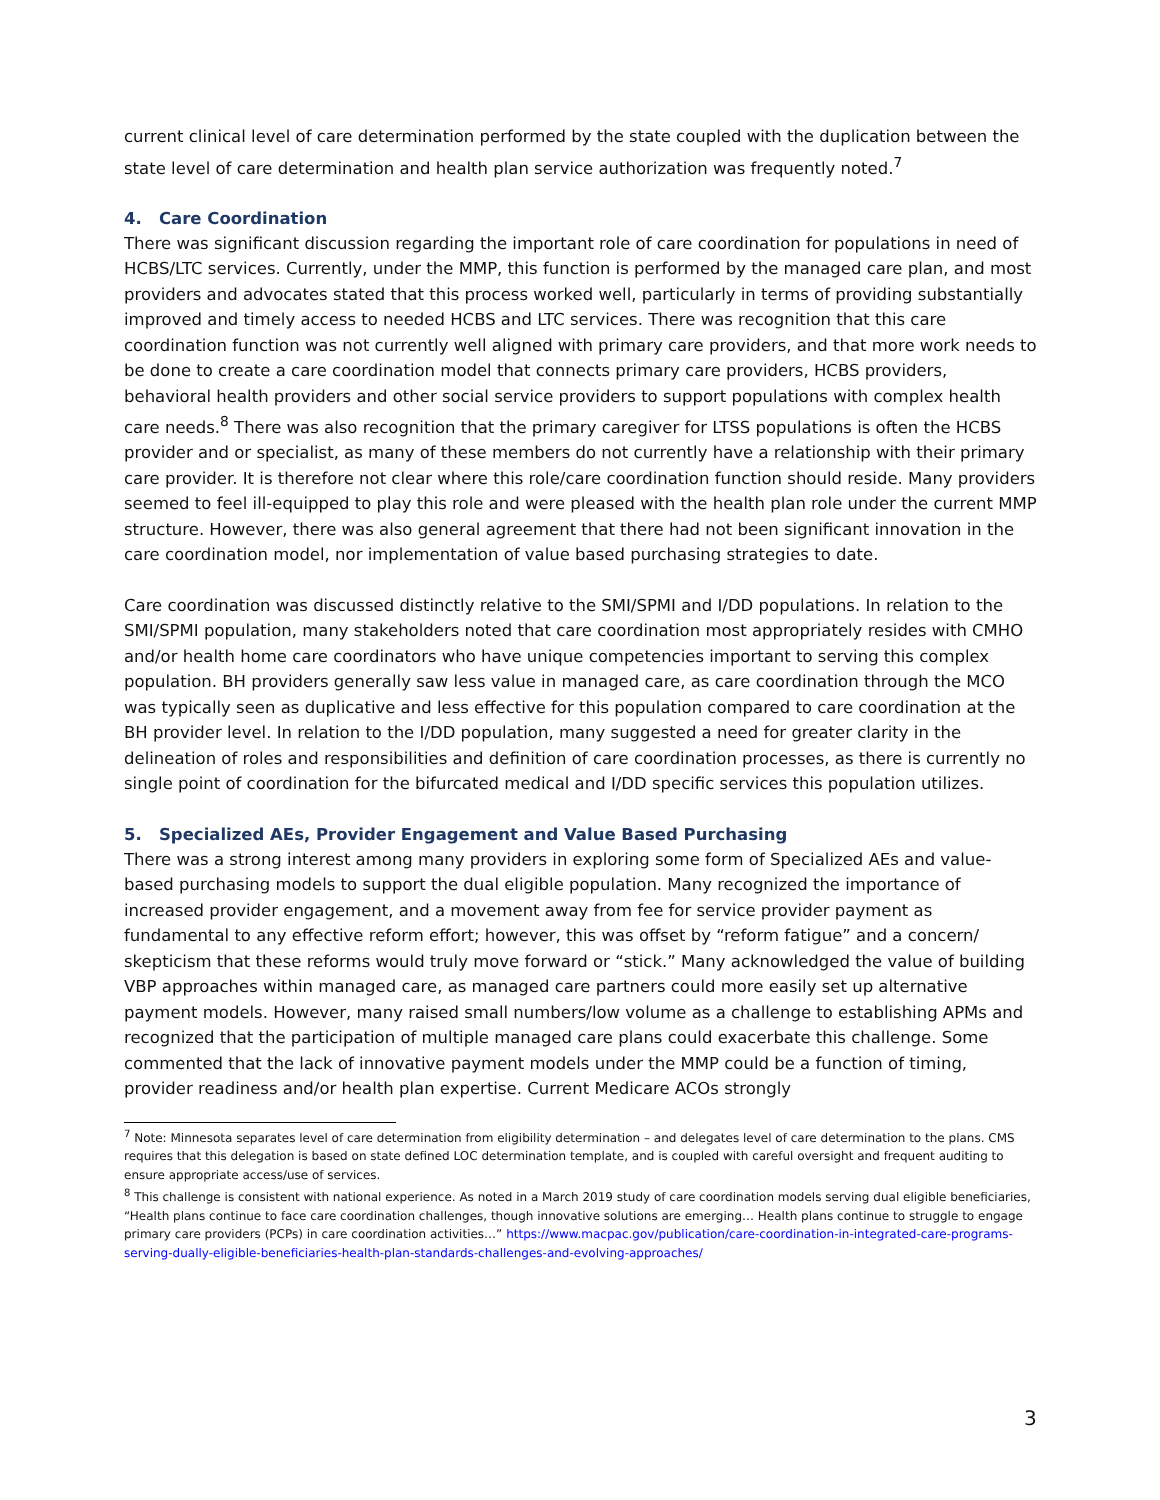current clinical level of care determination performed by the state coupled with the duplication between the state level of care determination and health plan service authorization was frequently noted.<sup>7</sup>
4. Care Coordination
There was significant discussion regarding the important role of care coordination for populations in need of HCBS/LTC services. Currently, under the MMP, this function is performed by the managed care plan, and most providers and advocates stated that this process worked well, particularly in terms of providing substantially improved and timely access to needed HCBS and LTC services. There was recognition that this care coordination function was not currently well aligned with primary care providers, and that more work needs to be done to create a care coordination model that connects primary care providers, HCBS providers, behavioral health providers and other social service providers to support populations with complex health care needs.<sup>8</sup> There was also recognition that the primary caregiver for LTSS populations is often the HCBS provider and or specialist, as many of these members do not currently have a relationship with their primary care provider. It is therefore not clear where this role/care coordination function should reside. Many providers seemed to feel ill-equipped to play this role and were pleased with the health plan role under the current MMP structure. However, there was also general agreement that there had not been significant innovation in the care coordination model, nor implementation of value based purchasing strategies to date.
Care coordination was discussed distinctly relative to the SMI/SPMI and I/DD populations. In relation to the SMI/SPMI population, many stakeholders noted that care coordination most appropriately resides with CMHO and/or health home care coordinators who have unique competencies important to serving this complex population. BH providers generally saw less value in managed care, as care coordination through the MCO was typically seen as duplicative and less effective for this population compared to care coordination at the BH provider level. In relation to the I/DD population, many suggested a need for greater clarity in the delineation of roles and responsibilities and definition of care coordination processes, as there is currently no single point of coordination for the bifurcated medical and I/DD specific services this population utilizes.
5. Specialized AEs, Provider Engagement and Value Based Purchasing
There was a strong interest among many providers in exploring some form of Specialized AEs and value-based purchasing models to support the dual eligible population. Many recognized the importance of increased provider engagement, and a movement away from fee for service provider payment as fundamental to any effective reform effort; however, this was offset by “reform fatigue” and a concern/ skepticism that these reforms would truly move forward or “stick.” Many acknowledged the value of building VBP approaches within managed care, as managed care partners could more easily set up alternative payment models. However, many raised small numbers/low volume as a challenge to establishing APMs and recognized that the participation of multiple managed care plans could exacerbate this challenge. Some commented that the lack of innovative payment models under the MMP could be a function of timing, provider readiness and/or health plan expertise. Current Medicare ACOs strongly
<sup>7</sup> Note: Minnesota separates level of care determination from eligibility determination – and delegates level of care determination to the plans. CMS requires that this delegation is based on state defined LOC determination template, and is coupled with careful oversight and frequent auditing to ensure appropriate access/use of services.
<sup>8</sup> This challenge is consistent with national experience. As noted in a March 2019 study of care coordination models serving dual eligible beneficiaries, “Health plans continue to face care coordination challenges, though innovative solutions are emerging… Health plans continue to struggle to engage primary care providers (PCPs) in care coordination activities…” https://www.macpac.gov/publication/care-coordination-in-integrated-care-programs-serving-dually-eligible-beneficiaries-health-plan-standards-challenges-and-evolving-approaches/
3